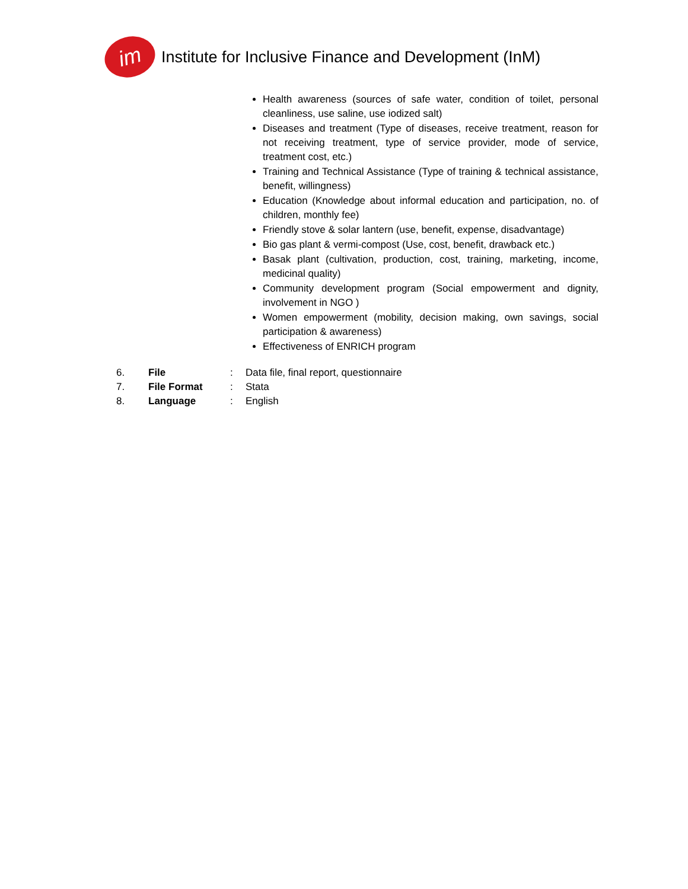im
Institute for Inclusive Finance and Development (InM)
Health awareness (sources of safe water, condition of toilet, personal cleanliness, use saline, use iodized salt)
Diseases and treatment (Type of diseases, receive treatment, reason for not receiving treatment, type of service provider, mode of service, treatment cost, etc.)
Training and Technical Assistance (Type of training & technical assistance, benefit, willingness)
Education (Knowledge about informal education and participation, no. of children, monthly fee)
Friendly stove & solar lantern (use, benefit, expense, disadvantage)
Bio gas plant & vermi-compost (Use, cost, benefit, drawback etc.)
Basak plant (cultivation, production, cost, training, marketing, income, medicinal quality)
Community development program (Social empowerment and dignity, involvement in NGO )
Women empowerment (mobility, decision making, own savings, social participation & awareness)
Effectiveness of ENRICH program
| 6. | File | : | Data file, final report, questionnaire |
| 7. | File Format | : | Stata |
| 8. | Language | : | English |